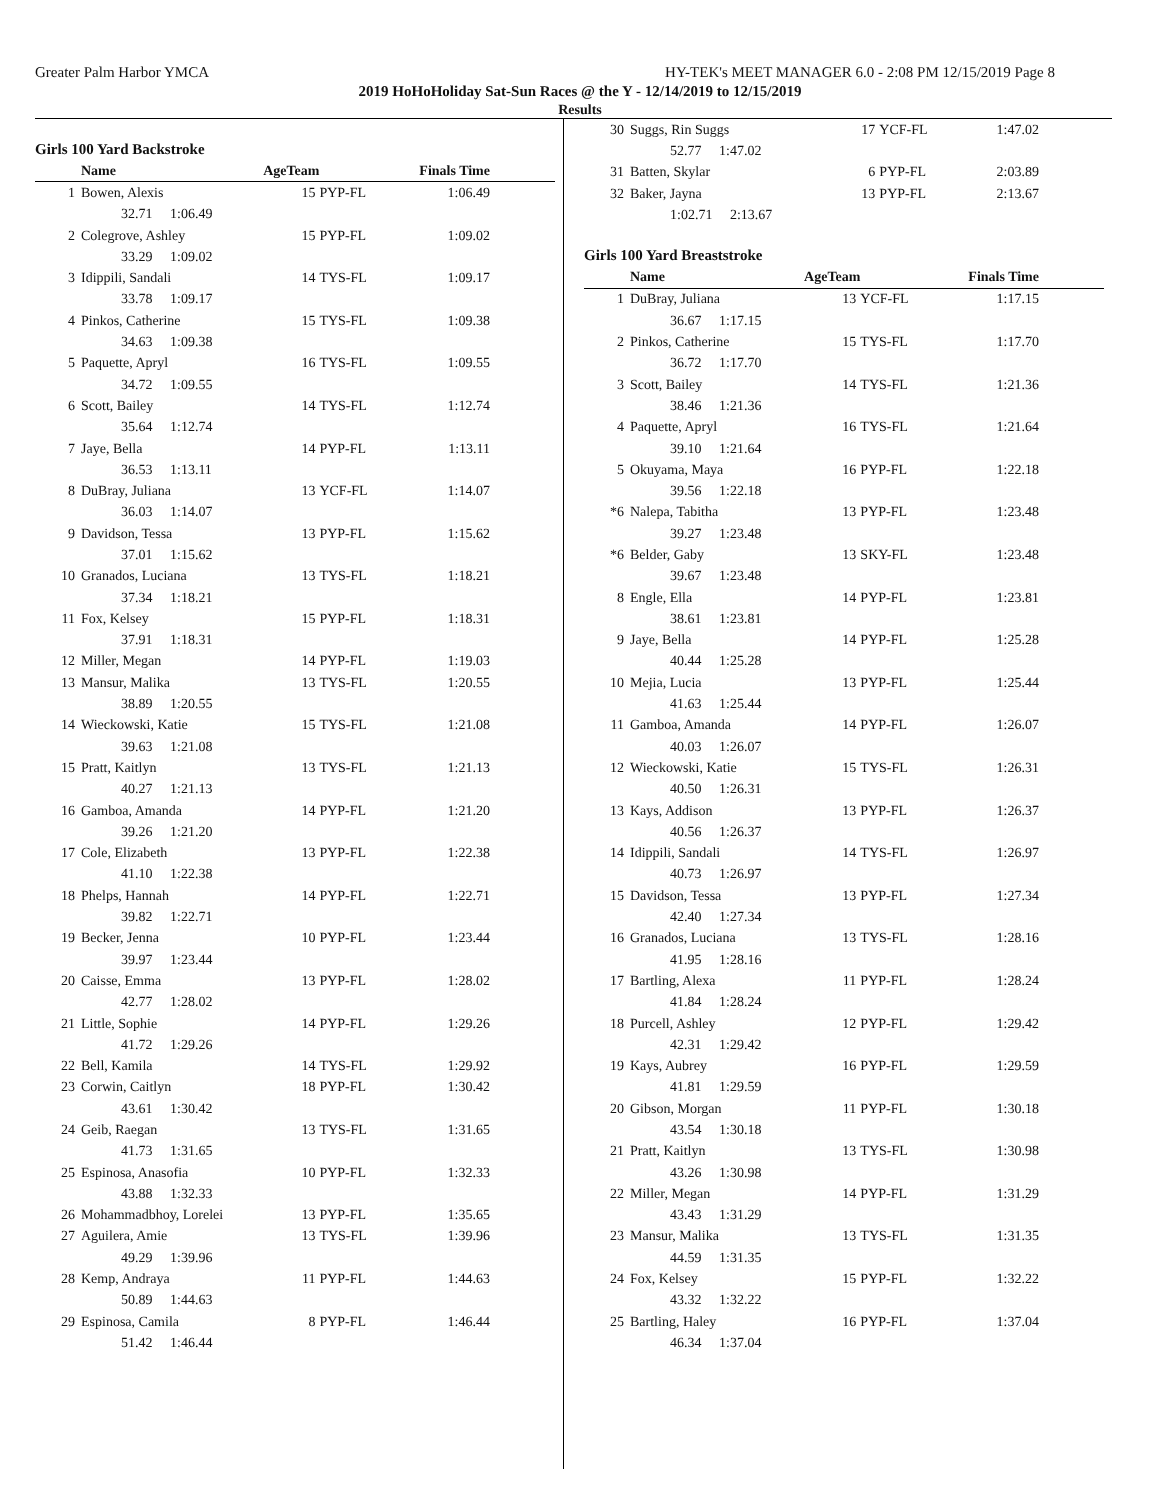Greater Palm Harbor YMCA HY-TEK's MEET MANAGER 6.0 - 2:08 PM 12/15/2019 Page 8
2019 HoHoHoliday Sat-Sun Races @ the Y - 12/14/2019 to 12/15/2019
Results
Girls 100 Yard Backstroke
| | Name | AgeTeam | | Finals Time |
| --- | --- | --- | --- | --- |
| 1 | Bowen, Alexis | 15 | PYP-FL | 1:06.49 |
| | 32.71 1:06.49 | | | |
| 2 | Colegrove, Ashley | 15 | PYP-FL | 1:09.02 |
| | 33.29 1:09.02 | | | |
| 3 | Idippili, Sandali | 14 | TYS-FL | 1:09.17 |
| | 33.78 1:09.17 | | | |
| 4 | Pinkos, Catherine | 15 | TYS-FL | 1:09.38 |
| | 34.63 1:09.38 | | | |
| 5 | Paquette, Apryl | 16 | TYS-FL | 1:09.55 |
| | 34.72 1:09.55 | | | |
| 6 | Scott, Bailey | 14 | TYS-FL | 1:12.74 |
| | 35.64 1:12.74 | | | |
| 7 | Jaye, Bella | 14 | PYP-FL | 1:13.11 |
| | 36.53 1:13.11 | | | |
| 8 | DuBray, Juliana | 13 | YCF-FL | 1:14.07 |
| | 36.03 1:14.07 | | | |
| 9 | Davidson, Tessa | 13 | PYP-FL | 1:15.62 |
| | 37.01 1:15.62 | | | |
| 10 | Granados, Luciana | 13 | TYS-FL | 1:18.21 |
| | 37.34 1:18.21 | | | |
| 11 | Fox, Kelsey | 15 | PYP-FL | 1:18.31 |
| | 37.91 1:18.31 | | | |
| 12 | Miller, Megan | 14 | PYP-FL | 1:19.03 |
| 13 | Mansur, Malika | 13 | TYS-FL | 1:20.55 |
| | 38.89 1:20.55 | | | |
| 14 | Wieckowski, Katie | 15 | TYS-FL | 1:21.08 |
| | 39.63 1:21.08 | | | |
| 15 | Pratt, Kaitlyn | 13 | TYS-FL | 1:21.13 |
| | 40.27 1:21.13 | | | |
| 16 | Gamboa, Amanda | 14 | PYP-FL | 1:21.20 |
| | 39.26 1:21.20 | | | |
| 17 | Cole, Elizabeth | 13 | PYP-FL | 1:22.38 |
| | 41.10 1:22.38 | | | |
| 18 | Phelps, Hannah | 14 | PYP-FL | 1:22.71 |
| | 39.82 1:22.71 | | | |
| 19 | Becker, Jenna | 10 | PYP-FL | 1:23.44 |
| | 39.97 1:23.44 | | | |
| 20 | Caisse, Emma | 13 | PYP-FL | 1:28.02 |
| | 42.77 1:28.02 | | | |
| 21 | Little, Sophie | 14 | PYP-FL | 1:29.26 |
| | 41.72 1:29.26 | | | |
| 22 | Bell, Kamila | 14 | TYS-FL | 1:29.92 |
| 23 | Corwin, Caitlyn | 18 | PYP-FL | 1:30.42 |
| | 43.61 1:30.42 | | | |
| 24 | Geib, Raegan | 13 | TYS-FL | 1:31.65 |
| | 41.73 1:31.65 | | | |
| 25 | Espinosa, Anasofia | 10 | PYP-FL | 1:32.33 |
| | 43.88 1:32.33 | | | |
| 26 | Mohammadbhoy, Lorelei | 13 | PYP-FL | 1:35.65 |
| 27 | Aguilera, Amie | 13 | TYS-FL | 1:39.96 |
| | 49.29 1:39.96 | | | |
| 28 | Kemp, Andraya | 11 | PYP-FL | 1:44.63 |
| | 50.89 1:44.63 | | | |
| 29 | Espinosa, Camila | 8 | PYP-FL | 1:46.44 |
| | 51.42 1:46.44 | | | |
| 30 | Suggs, Rin Suggs | 17 | YCF-FL | 1:47.02 |
| | 52.77 1:47.02 | | | |
| 31 | Batten, Skylar | 6 | PYP-FL | 2:03.89 |
| 32 | Baker, Jayna | 13 | PYP-FL | 2:13.67 |
| | 1:02.71 2:13.67 | | | |
Girls 100 Yard Breaststroke
| | Name | AgeTeam | | Finals Time |
| --- | --- | --- | --- | --- |
| 1 | DuBray, Juliana | 13 | YCF-FL | 1:17.15 |
| | 36.67 1:17.15 | | | |
| 2 | Pinkos, Catherine | 15 | TYS-FL | 1:17.70 |
| | 36.72 1:17.70 | | | |
| 3 | Scott, Bailey | 14 | TYS-FL | 1:21.36 |
| | 38.46 1:21.36 | | | |
| 4 | Paquette, Apryl | 16 | TYS-FL | 1:21.64 |
| | 39.10 1:21.64 | | | |
| 5 | Okuyama, Maya | 16 | PYP-FL | 1:22.18 |
| | 39.56 1:22.18 | | | |
| *6 | Nalepa, Tabitha | 13 | PYP-FL | 1:23.48 |
| | 39.27 1:23.48 | | | |
| *6 | Belder, Gaby | 13 | SKY-FL | 1:23.48 |
| | 39.67 1:23.48 | | | |
| 8 | Engle, Ella | 14 | PYP-FL | 1:23.81 |
| | 38.61 1:23.81 | | | |
| 9 | Jaye, Bella | 14 | PYP-FL | 1:25.28 |
| | 40.44 1:25.28 | | | |
| 10 | Mejia, Lucia | 13 | PYP-FL | 1:25.44 |
| | 41.63 1:25.44 | | | |
| 11 | Gamboa, Amanda | 14 | PYP-FL | 1:26.07 |
| | 40.03 1:26.07 | | | |
| 12 | Wieckowski, Katie | 15 | TYS-FL | 1:26.31 |
| | 40.50 1:26.31 | | | |
| 13 | Kays, Addison | 13 | PYP-FL | 1:26.37 |
| | 40.56 1:26.37 | | | |
| 14 | Idippili, Sandali | 14 | TYS-FL | 1:26.97 |
| | 40.73 1:26.97 | | | |
| 15 | Davidson, Tessa | 13 | PYP-FL | 1:27.34 |
| | 42.40 1:27.34 | | | |
| 16 | Granados, Luciana | 13 | TYS-FL | 1:28.16 |
| | 41.95 1:28.16 | | | |
| 17 | Bartling, Alexa | 11 | PYP-FL | 1:28.24 |
| | 41.84 1:28.24 | | | |
| 18 | Purcell, Ashley | 12 | PYP-FL | 1:29.42 |
| | 42.31 1:29.42 | | | |
| 19 | Kays, Aubrey | 16 | PYP-FL | 1:29.59 |
| | 41.81 1:29.59 | | | |
| 20 | Gibson, Morgan | 11 | PYP-FL | 1:30.18 |
| | 43.54 1:30.18 | | | |
| 21 | Pratt, Kaitlyn | 13 | TYS-FL | 1:30.98 |
| | 43.26 1:30.98 | | | |
| 22 | Miller, Megan | 14 | PYP-FL | 1:31.29 |
| | 43.43 1:31.29 | | | |
| 23 | Mansur, Malika | 13 | TYS-FL | 1:31.35 |
| | 44.59 1:31.35 | | | |
| 24 | Fox, Kelsey | 15 | PYP-FL | 1:32.22 |
| | 43.32 1:32.22 | | | |
| 25 | Bartling, Haley | 16 | PYP-FL | 1:37.04 |
| | 46.34 1:37.04 | | | |